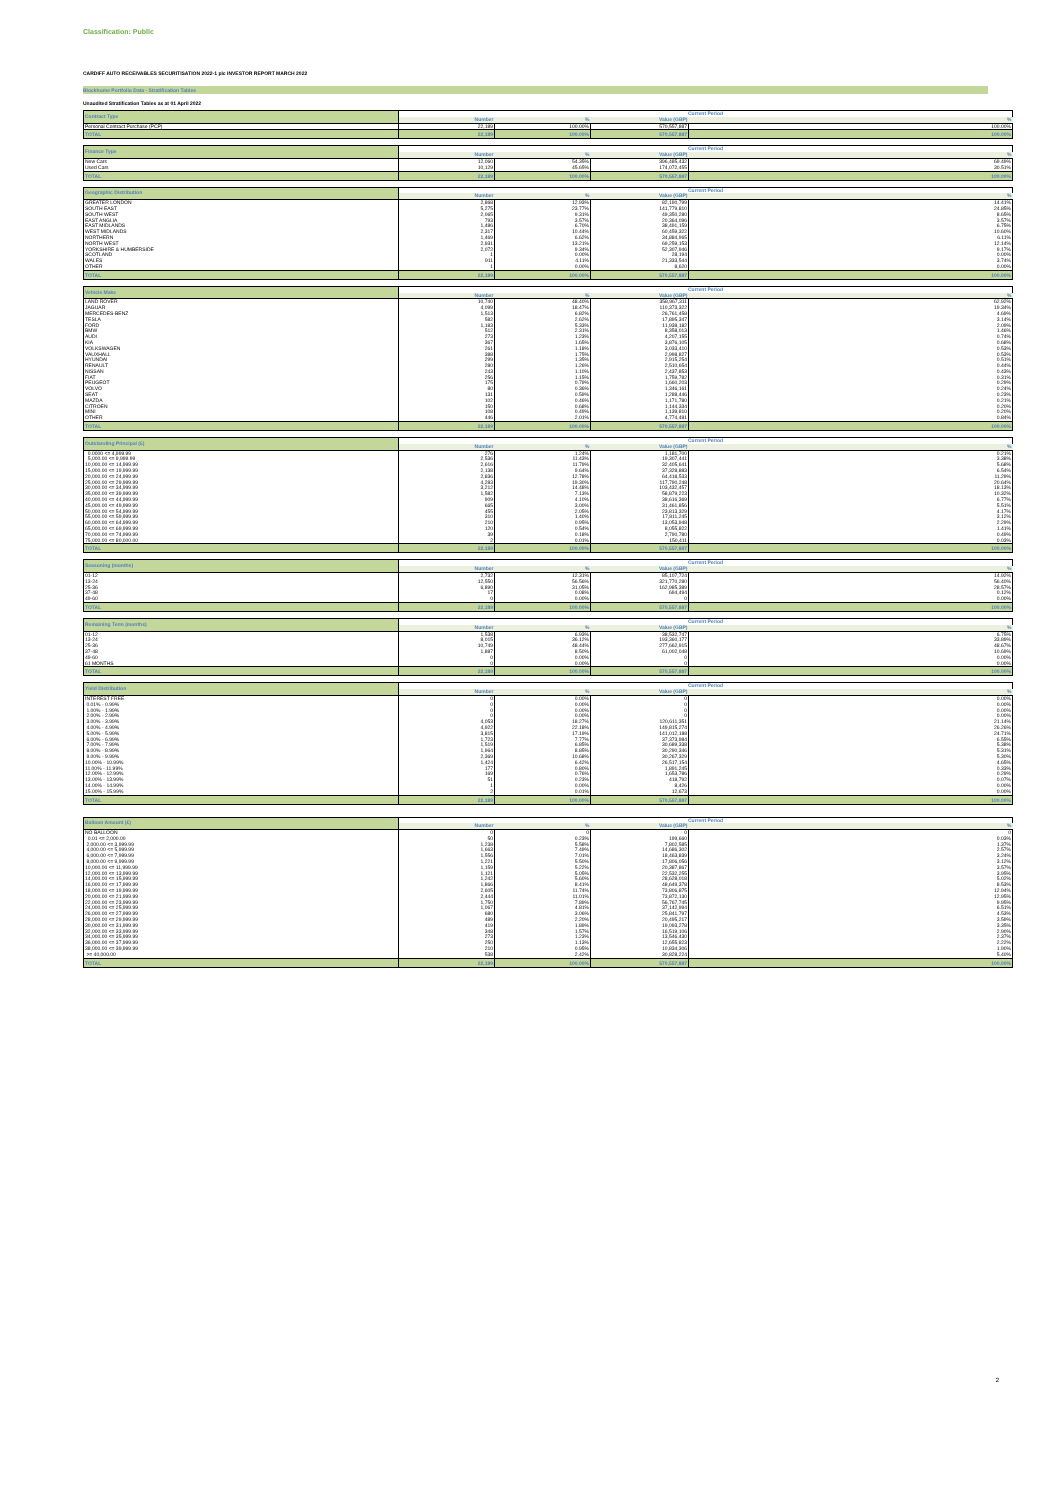Classification: Public
CARDIFF AUTO RECEIVABLES SECURITISATION 2022-1 plc INVESTOR REPORT MARCH 2022
Blockhome Portfolio Data - Stratification Tables
Unaudited Stratification Tables as at 01 April 2022
| Contract Type | Current Period | | | |
| --- | --- | --- | --- | --- |
| | Number | % | Value (GBP) | % |
| Personal Contract Purchase (PCP) | 22,189 | 100.00% | 570,557,887 | 100.00% |
| TOTAL | 22,189 | 100.00% | 570,557,887 | 100.00% |
| Finance Type | Current Period | | | |
| --- | --- | --- | --- | --- |
| | Number | % | Value (GBP) | % |
| New Cars | 12,060 | 54.35% | 396,485,432 | 69.49% |
| Used Cars | 10,129 | 45.65% | 174,072,455 | 30.51% |
| TOTAL | 22,189 | 100.00% | 570,557,887 | 100.00% |
| Geographic Distribution | Current Period | | | |
| --- | --- | --- | --- | --- |
| | Number | % | Value (GBP) | % |
| GREATER LONDON | 2,868 | 12.93% | 82,190,799 | 14.41% |
| SOUTH EAST | 5,275 | 23.77% | 141,779,810 | 24.85% |
| SOUTH WEST | 2,065 | 9.31% | 49,350,280 | 8.65% |
| EAST ANGLIA | 793 | 3.57% | 20,364,096 | 3.57% |
| EAST MIDLANDS | 1,486 | 6.70% | 38,491,159 | 6.75% |
| WEST MIDLANDS | 2,317 | 10.44% | 60,459,322 | 10.60% |
| NORTHERN | 1,469 | 6.62% | 34,884,965 | 6.11% |
| NORTH WEST | 2,931 | 13.21% | 69,259,153 | 12.14% |
| YORKSHIRE & HUMBERSIDE | 2,072 | 9.34% | 52,307,946 | 9.17% |
| SCOTLAND | 1 | 0.00% | 28,194 | 0.00% |
| WALES | 911 | 4.11% | 21,333,544 | 3.74% |
| OTHER | 1 | 0.00% | 8,620 | 0.00% |
| TOTAL | 22,189 | 100.00% | 570,557,887 | 100.00% |
| Vehicle Make | Current Period | | | |
| --- | --- | --- | --- | --- |
| | Number | % | Value (GBP) | % |
| LAND ROVER | 10,740 | 48.40% | 358,967,311 | 62.92% |
| JAGUAR | 4,099 | 18.47% | 110,373,322 | 19.34% |
| MERCEDES-BENZ | 1,513 | 6.82% | 26,761,458 | 4.69% |
| TESLA | 582 | 2.62% | 17,895,347 | 3.14% |
| FORD | 1,183 | 5.33% | 11,938,182 | 2.09% |
| BMW | 512 | 2.31% | 8,358,013 | 1.46% |
| AUDI | 273 | 1.23% | 4,207,155 | 0.74% |
| KIA | 367 | 1.65% | 3,876,105 | 0.68% |
| VOLKSWAGEN | 261 | 1.18% | 3,033,410 | 0.53% |
| VAUXHALL | 388 | 1.75% | 2,998,827 | 0.53% |
| HYUNDAI | 299 | 1.35% | 2,915,254 | 0.51% |
| RENAULT | 280 | 1.26% | 2,510,654 | 0.44% |
| NISSAN | 243 | 1.10% | 2,437,853 | 0.43% |
| FIAT | 256 | 1.15% | 1,759,782 | 0.31% |
| PEUGEOT | 175 | 0.79% | 1,660,203 | 0.29% |
| VOLVO | 80 | 0.36% | 1,346,161 | 0.24% |
| SEAT | 131 | 0.59% | 1,288,446 | 0.23% |
| MAZDA | 102 | 0.46% | 1,171,780 | 0.21% |
| CITROEN | 150 | 0.68% | 1,144,334 | 0.20% |
| MINI | 108 | 0.49% | 1,139,810 | 0.20% |
| OTHER | 446 | 2.01% | 4,774,481 | 0.84% |
| TOTAL | 22,189 | 100.00% | 570,557,887 | 100.00% |
| Outstanding Principal (£) | Current Period | | | |
| --- | --- | --- | --- | --- |
| | Number | % | Value (GBP) | % |
| 0.0000 <= 4,999.99 | 276 | 1.24% | 1,181,700 | 0.21% |
| 5,000.00 <= 9,999.99 | 2,536 | 11.43% | 19,307,441 | 3.38% |
| 10,000.00 <= 14,999.99 | 2,616 | 11.79% | 32,405,641 | 5.68% |
| 15,000.00 <= 19,999.99 | 2,138 | 9.64% | 37,328,883 | 6.54% |
| 20,000.00 <= 24,999.99 | 2,836 | 12.78% | 64,418,533 | 11.29% |
| 25,000.00 <= 29,999.99 | 4,283 | 19.30% | 117,790,248 | 20.64% |
| 30,000.00 <= 34,999.99 | 3,212 | 14.48% | 103,432,457 | 18.13% |
| 35,000.00 <= 39,999.99 | 1,582 | 7.13% | 58,879,223 | 10.32% |
| 40,000.00 <= 44,999.99 | 909 | 4.10% | 38,616,369 | 6.77% |
| 45,000.00 <= 49,999.99 | 665 | 3.00% | 31,461,856 | 5.51% |
| 50,000.00 <= 54,999.99 | 455 | 2.05% | 23,813,329 | 4.17% |
| 55,000.00 <= 59,999.99 | 310 | 1.40% | 17,811,245 | 3.12% |
| 60,000.00 <= 64,999.99 | 210 | 0.95% | 13,053,948 | 2.29% |
| 65,000.00 <= 69,999.99 | 120 | 0.54% | 8,055,822 | 1.41% |
| 70,000.00 <= 74,999.99 | 39 | 0.18% | 2,790,780 | 0.49% |
| 75,000.00 <= 80,000.00 | 2 | 0.01% | 150,411 | 0.03% |
| TOTAL | 22,189 | 100.00% | 570,557,887 | 100.00% |
| Seasoning (months) | Current Period | | | |
| --- | --- | --- | --- | --- |
| | Number | % | Value (GBP) | % |
| 01-12 | 2,732 | 12.31% | 85,107,724 | 14.92% |
| 13-24 | 12,550 | 56.56% | 321,770,280 | 56.40% |
| 25-36 | 6,890 | 31.05% | 162,985,389 | 28.57% |
| 37-48 | 17 | 0.08% | 694,494 | 0.12% |
| 49-60 | 0 | 0.00% | 0 | 0.00% |
| TOTAL | 22,189 | 100.00% | 570,557,887 | 100.00% |
| Remaining Term (months) | Current Period | | | |
| --- | --- | --- | --- | --- |
| | Number | % | Value (GBP) | % |
| 01-12 | 1,538 | 6.93% | 38,532,747 | 6.75% |
| 13-24 | 8,015 | 36.12% | 193,360,177 | 33.89% |
| 25-36 | 10,749 | 48.44% | 277,662,915 | 48.67% |
| 37-48 | 1,887 | 8.50% | 61,002,048 | 10.69% |
| 49-60 | 0 | 0.00% | 0 | 0.00% |
| 61 MONTHS | 0 | 0.00% | 0 | 0.00% |
| TOTAL | 22,189 | 100.00% | 570,557,887 | 100.00% |
| Yield Distribution | Current Period | | | |
| --- | --- | --- | --- | --- |
| | Number | % | Value (GBP) | % |
| INTEREST FREE | 0 | 0.00% | 0 | 0.00% |
| 0.01% - 0.99% | 0 | 0.00% | 0 | 0.00% |
| 1.00% - 1.99% | 0 | 0.00% | 0 | 0.00% |
| 2.00% - 2.99% | 0 | 0.00% | 0 | 0.00% |
| 3.00% - 3.99% | 4,053 | 18.27% | 120,611,351 | 21.14% |
| 4.00% - 4.99% | 4,922 | 22.18% | 149,815,274 | 26.26% |
| 5.00% - 5.99% | 3,815 | 17.19% | 141,012,188 | 24.71% |
| 6.00% - 6.99% | 1,723 | 7.77% | 37,373,984 | 6.55% |
| 7.00% - 7.99% | 1,519 | 6.85% | 30,689,338 | 5.38% |
| 8.00% - 8.99% | 1,964 | 8.85% | 30,290,346 | 5.31% |
| 9.00% - 9.99% | 2,369 | 10.68% | 30,267,329 | 5.30% |
| 10.00% - 10.99% | 1,424 | 6.42% | 26,517,154 | 4.65% |
| 11.00% - 11.99% | 177 | 0.80% | 1,891,245 | 0.33% |
| 12.00% - 12.99% | 169 | 0.76% | 1,653,786 | 0.29% |
| 13.00% - 13.99% | 51 | 0.23% | 418,792 | 0.07% |
| 14.00% - 14.99% | 1 | 0.00% | 8,426 | 0.00% |
| 15.00% - 15.99% | 2 | 0.01% | 12,673 | 0.00% |
| TOTAL | 22,189 | 100.00% | 570,557,887 | 100.00% |
| Balloon Amount (£) | Current Period | | | |
| --- | --- | --- | --- | --- |
| | Number | % | Value (GBP) | % |
| NO BALLOON | 0 | 0 | 0 | 0 |
| 0.01 <= 2,000.00 | 50 | 0.23% | 199,660 | 0.03% |
| 2,000.00 <= 3,999.99 | 1,238 | 5.58% | 7,802,585 | 1.37% |
| 4,000.00 <= 5,999.99 | 1,663 | 7.49% | 14,686,302 | 2.57% |
| 6,000.00 <= 7,999.99 | 1,556 | 7.01% | 18,463,839 | 3.24% |
| 8,000.00 <= 9,999.99 | 1,221 | 5.50% | 17,806,056 | 3.12% |
| 10,000.00 <= 11,999.99 | 1,159 | 5.22% | 20,387,867 | 3.57% |
| 12,000.00 <= 13,999.99 | 1,121 | 5.05% | 22,532,255 | 3.95% |
| 14,000.00 <= 15,999.99 | 1,242 | 5.60% | 28,628,018 | 5.02% |
| 16,000.00 <= 17,999.99 | 1,866 | 8.41% | 48,649,378 | 8.53% |
| 18,000.00 <= 19,999.99 | 2,605 | 11.74% | 73,806,875 | 12.94% |
| 20,000.00 <= 21,999.99 | 2,444 | 11.01% | 73,872,130 | 12.95% |
| 22,000.00 <= 23,999.99 | 1,750 | 7.89% | 56,767,745 | 9.95% |
| 24,000.00 <= 25,999.99 | 1,067 | 4.81% | 37,142,994 | 6.51% |
| 26,000.00 <= 27,999.99 | 680 | 3.06% | 25,841,797 | 4.53% |
| 28,000.00 <= 29,999.99 | 489 | 2.20% | 20,495,217 | 3.59% |
| 30,000.00 <= 31,999.99 | 419 | 1.89% | 19,093,278 | 3.35% |
| 32,000.00 <= 33,999.99 | 348 | 1.57% | 16,519,106 | 2.90% |
| 34,000.00 <= 35,999.99 | 273 | 1.23% | 13,546,430 | 2.37% |
| 36,000.00 <= 37,999.99 | 250 | 1.13% | 12,655,823 | 2.22% |
| 38,000.00 <= 39,999.99 | 210 | 0.95% | 10,834,306 | 1.90% |
| >= 40,000.00 | 538 | 2.42% | 30,828,224 | 5.40% |
| TOTAL | 22,189 | 100.00% | 570,557,887 | 100.00% |
2